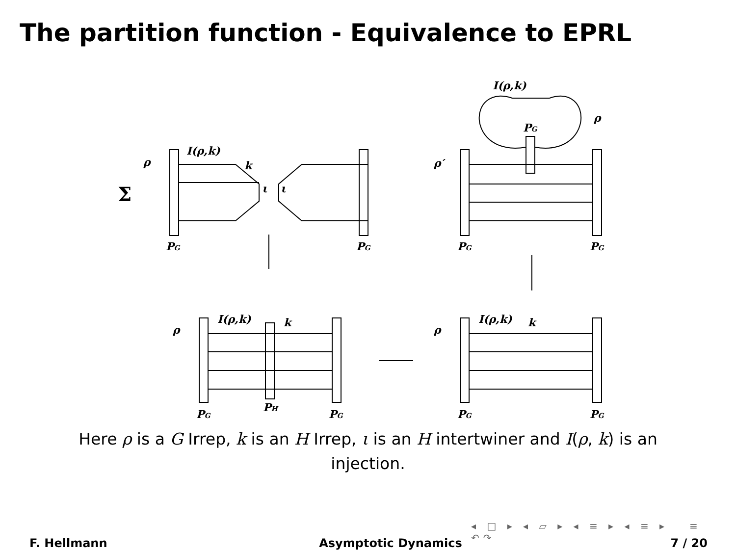The partition function - Equivalence to EPRL
I(ρ,k)
ρ
PG
I(ρ,k)
ρ
k
Σ
ι
ι
ρ′
PG
PG
PG
PG
I(ρ,k)
ρ
k
I(ρ,k)
ρ
k
PG
PH
PG
PG
PG
Here ρ is a G Irrep, k is an H Irrep, ι is an H intertwiner and I(ρ, k) is an injection.
◂ □ ▸ ◂ ▱ ▸ ◂ ≡ ▸ ◂ ≡ ▸ ≡ ↶↷
F. Hellmann Asymptotic Dynamics 7 / 20